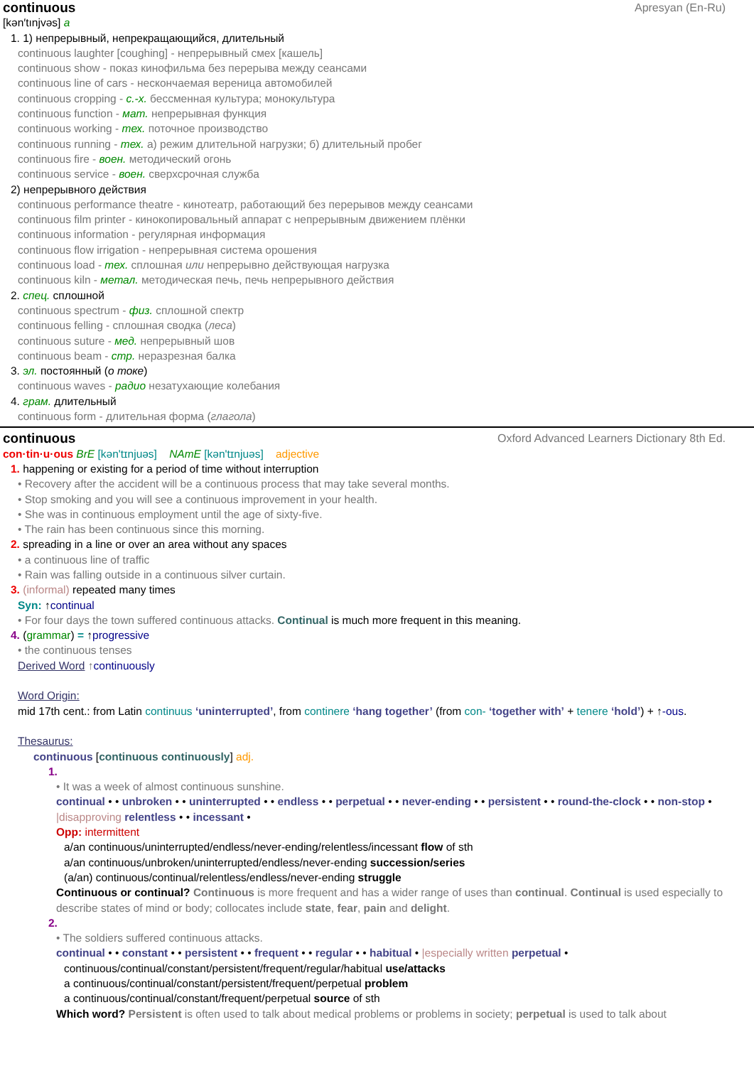continuous Apresyan (En-Ru)
[kən′tınjvəs] a
1. 1) непрерывный, непрекращающийся, длительный
continuous laughter [coughing] - непрерывный смех [кашель]
continuous show - показ кинофильма без перерыва между сеансами
continuous line of cars - нескончаемая вереница автомобилей
continuous cropping - с.-х. бессменная культура; монокультура
continuous function - мат. непрерывная функция
continuous working - тех. поточное производство
continuous running - тех. а) режим длительной нагрузки; б) длительный пробег
continuous fire - воен. методический огонь
continuous service - воен. сверхсрочная служба
2) непрерывного действия
continuous performance theatre - кинотеатр, работающий без перерывов между сеансами
continuous film printer - кинокопировальный аппарат с непрерывным движением плёнки
continuous information - регулярная информация
continuous flow irrigation - непрерывная система орошения
continuous load - тех. сплошная или непрерывно действующая нагрузка
continuous kiln - метал. методическая печь, печь непрерывного действия
2. спец. сплошной
continuous spectrum - физ. сплошной спектр
continuous felling - сплошная сводка (леса)
continuous suture - мед. непрерывный шов
continuous beam - стр. неразрезная балка
3. эл. постоянный (о токе)
continuous waves - радио незатухающие колебания
4. грам. длительный
continuous form - длительная форма (глагола)
continuous Oxford Advanced Learners Dictionary 8th Ed.
con·tin·u·ous BrE [kən'tɪnjuəs] NAmE [kən'tɪnjuəs] adjective
1. happening or existing for a period of time without interruption
• Recovery after the accident will be a continuous process that may take several months.
• Stop smoking and you will see a continuous improvement in your health.
• She was in continuous employment until the age of sixty-five.
• The rain has been continuous since this morning.
2. spreading in a line or over an area without any spaces
• a continuous line of traffic
• Rain was falling outside in a continuous silver curtain.
3. (informal) repeated many times
Syn: ↑continual
• For four days the town suffered continuous attacks. Continual is much more frequent in this meaning.
4. (grammar) = ↑progressive
• the continuous tenses
Derived Word ↑continuously
Word Origin:
mid 17th cent.: from Latin continuus ‘uninterrupted’, from continere ‘hang together’ (from con- ‘together with’ + tenere ‘hold’) + ↑-ous.
Thesaurus:
continuous [continuous continuously] adj.
1.
• It was a week of almost continuous sunshine.
continual • • unbroken • • uninterrupted • • endless • • perpetual • • never-ending • • persistent • • round-the-clock • • non-stop • |disapproving relentless • • incessant •
Opp: intermittent
a/an continuous/uninterrupted/endless/never-ending/relentless/incessant flow of sth
a/an continuous/unbroken/uninterrupted/endless/never-ending succession/series
(a/an) continuous/continual/relentless/endless/never-ending struggle
Continuous or continual? Continuous is more frequent and has a wider range of uses than continual. Continual is used especially to describe states of mind or body; collocates include state, fear, pain and delight.
2.
• The soldiers suffered continuous attacks.
continual • • constant • • persistent • • frequent • • regular • • habitual • |especially written perpetual •
continuous/continual/constant/persistent/frequent/regular/habitual use/attacks
a continuous/continual/constant/persistent/frequent/perpetual problem
a continuous/continual/constant/frequent/perpetual source of sth
Which word? Persistent is often used to talk about medical problems or problems in society; perpetual is used to talk about